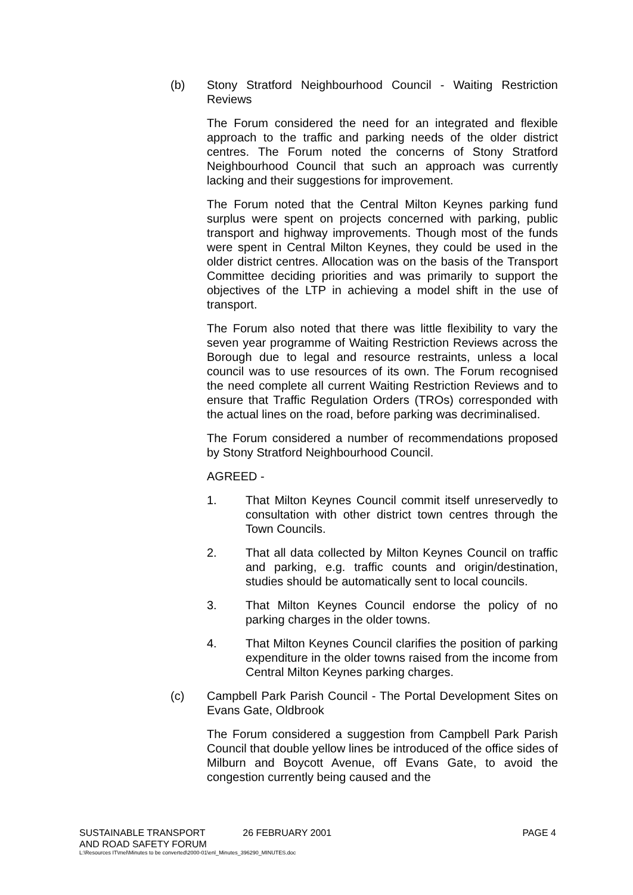(b) Stony Stratford Neighbourhood Council - Waiting Restriction Reviews
The Forum considered the need for an integrated and flexible approach to the traffic and parking needs of the older district centres. The Forum noted the concerns of Stony Stratford Neighbourhood Council that such an approach was currently lacking and their suggestions for improvement.
The Forum noted that the Central Milton Keynes parking fund surplus were spent on projects concerned with parking, public transport and highway improvements. Though most of the funds were spent in Central Milton Keynes, they could be used in the older district centres. Allocation was on the basis of the Transport Committee deciding priorities and was primarily to support the objectives of the LTP in achieving a model shift in the use of transport.
The Forum also noted that there was little flexibility to vary the seven year programme of Waiting Restriction Reviews across the Borough due to legal and resource restraints, unless a local council was to use resources of its own. The Forum recognised the need complete all current Waiting Restriction Reviews and to ensure that Traffic Regulation Orders (TROs) corresponded with the actual lines on the road, before parking was decriminalised.
The Forum considered a number of recommendations proposed by Stony Stratford Neighbourhood Council.
AGREED -
1. That Milton Keynes Council commit itself unreservedly to consultation with other district town centres through the Town Councils.
2. That all data collected by Milton Keynes Council on traffic and parking, e.g. traffic counts and origin/destination, studies should be automatically sent to local councils.
3. That Milton Keynes Council endorse the policy of no parking charges in the older towns.
4. That Milton Keynes Council clarifies the position of parking expenditure in the older towns raised from the income from Central Milton Keynes parking charges.
(c) Campbell Park Parish Council - The Portal Development Sites on Evans Gate, Oldbrook
The Forum considered a suggestion from Campbell Park Parish Council that double yellow lines be introduced of the office sides of Milburn and Boycott Avenue, off Evans Gate, to avoid the congestion currently being caused and the
SUSTAINABLE TRANSPORT
AND ROAD SAFETY FORUM 26 FEBRUARY 2001 PAGE 4
L:\Resources IT\mel\Minutes to be converted\2000-01\enl_Minutes_396290_MINUTES.doc